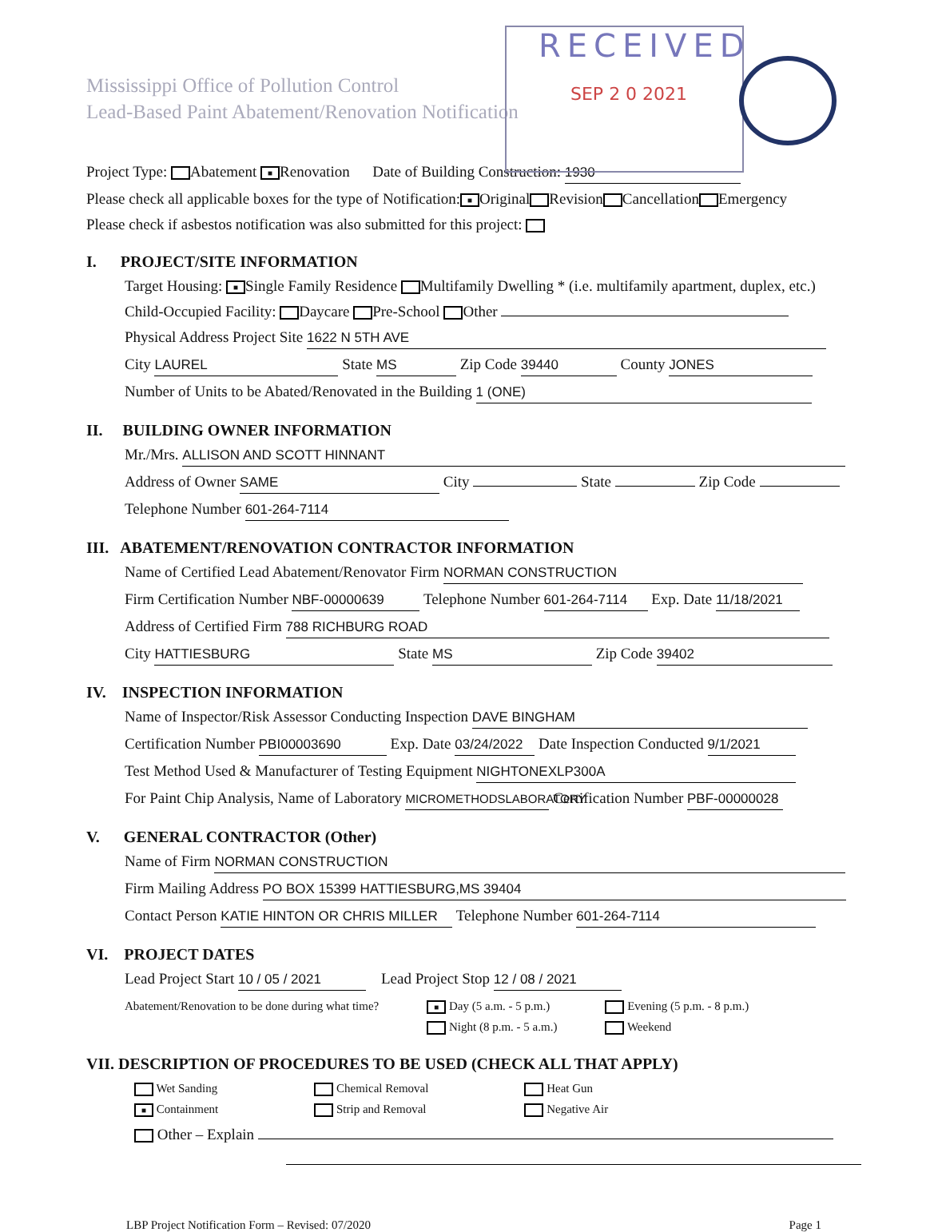RECEIVED
SEP 2 0 2021
Mississippi Office of Pollution Control
Lead-Based Paint Abatement/Renovation Notification
Project Type: Abatement ■ Renovation Date of Building Construction: 1930
Please check all applicable boxes for the type of Notification: ■ Original Revision Cancellation Emergency
Please check if asbestos notification was also submitted for this project:
I. PROJECT/SITE INFORMATION
Target Housing: ■ Single Family Residence Multifamily Dwelling * (i.e. multifamily apartment, duplex, etc.)
Child-Occupied Facility: Daycare Pre-School Other
Physical Address Project Site 1622 N 5TH AVE
City LAUREL State MS Zip Code 39440 County JONES
Number of Units to be Abated/Renovated in the Building 1 (ONE)
II. BUILDING OWNER INFORMATION
Mr./Mrs. ALLISON AND SCOTT HINNANT
Address of Owner SAME City State Zip Code
Telephone Number 601-264-7114
III. ABATEMENT/RENOVATION CONTRACTOR INFORMATION
Name of Certified Lead Abatement/Renovator Firm NORMAN CONSTRUCTION
Firm Certification Number NBF-00000639 Telephone Number 601-264-7114 Exp. Date 11/18/2021
Address of Certified Firm 788 RICHBURG ROAD
City HATTIESBURG State MS Zip Code 39402
IV. INSPECTION INFORMATION
Name of Inspector/Risk Assessor Conducting Inspection DAVE BINGHAM
Certification Number PBI00003690 Exp. Date 03/24/2022 Date Inspection Conducted 9/1/2021
Test Method Used & Manufacturer of Testing Equipment NIGHTONEXLP300A
For Paint Chip Analysis, Name of Laboratory MICROMETHODSLABORATORY Certification Number PBF-00000028
V. GENERAL CONTRACTOR (Other)
Name of Firm NORMAN CONSTRUCTION
Firm Mailing Address PO BOX 15399 HATTIESBURG,MS 39404
Contact Person KATIE HINTON OR CHRIS MILLER Telephone Number 601-264-7114
VI. PROJECT DATES
Lead Project Start 10 / 05 / 2021 Lead Project Stop 12 / 08 / 2021
Abatement/Renovation to be done during what time? ■ Day (5 a.m. - 5 p.m.)
Night (8 p.m. - 5 a.m.) Evening (5 p.m. - 8 p.m.)
Weekend
VII. DESCRIPTION OF PROCEDURES TO BE USED (CHECK ALL THAT APPLY)
Wet Sanding
■ Containment Chemical Removal
Strip and Removal Heat Gun
Negative Air
Other – Explain
LBP Project Notification Form – Revised: 07/2020 Page 1